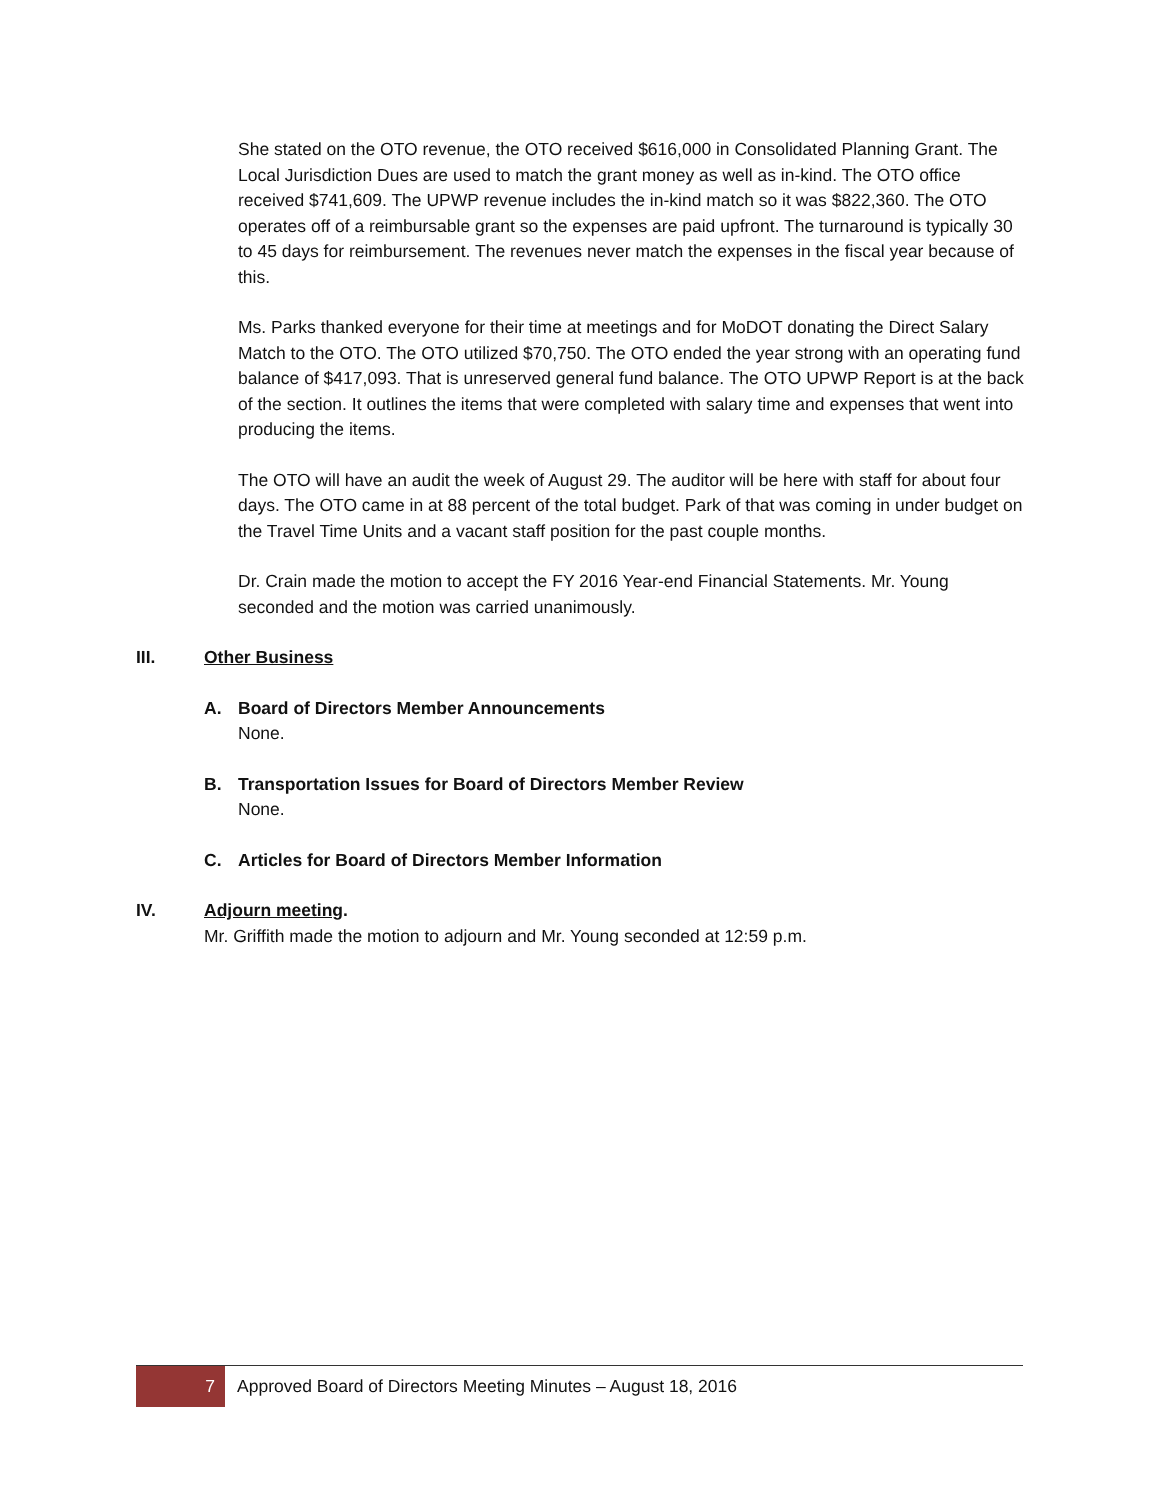She stated on the OTO revenue, the OTO received $616,000 in Consolidated Planning Grant. The Local Jurisdiction Dues are used to match the grant money as well as in-kind. The OTO office received $741,609. The UPWP revenue includes the in-kind match so it was $822,360. The OTO operates off of a reimbursable grant so the expenses are paid upfront. The turnaround is typically 30 to 45 days for reimbursement. The revenues never match the expenses in the fiscal year because of this.
Ms. Parks thanked everyone for their time at meetings and for MoDOT donating the Direct Salary Match to the OTO. The OTO utilized $70,750. The OTO ended the year strong with an operating fund balance of $417,093. That is unreserved general fund balance. The OTO UPWP Report is at the back of the section. It outlines the items that were completed with salary time and expenses that went into producing the items.
The OTO will have an audit the week of August 29. The auditor will be here with staff for about four days. The OTO came in at 88 percent of the total budget. Park of that was coming in under budget on the Travel Time Units and a vacant staff position for the past couple months.
Dr. Crain made the motion to accept the FY 2016 Year-end Financial Statements. Mr. Young seconded and the motion was carried unanimously.
III. Other Business
A. Board of Directors Member Announcements
None.
B. Transportation Issues for Board of Directors Member Review
None.
C. Articles for Board of Directors Member Information
IV. Adjourn meeting.
Mr. Griffith made the motion to adjourn and Mr. Young seconded at 12:59 p.m.
7 Approved Board of Directors Meeting Minutes – August 18, 2016